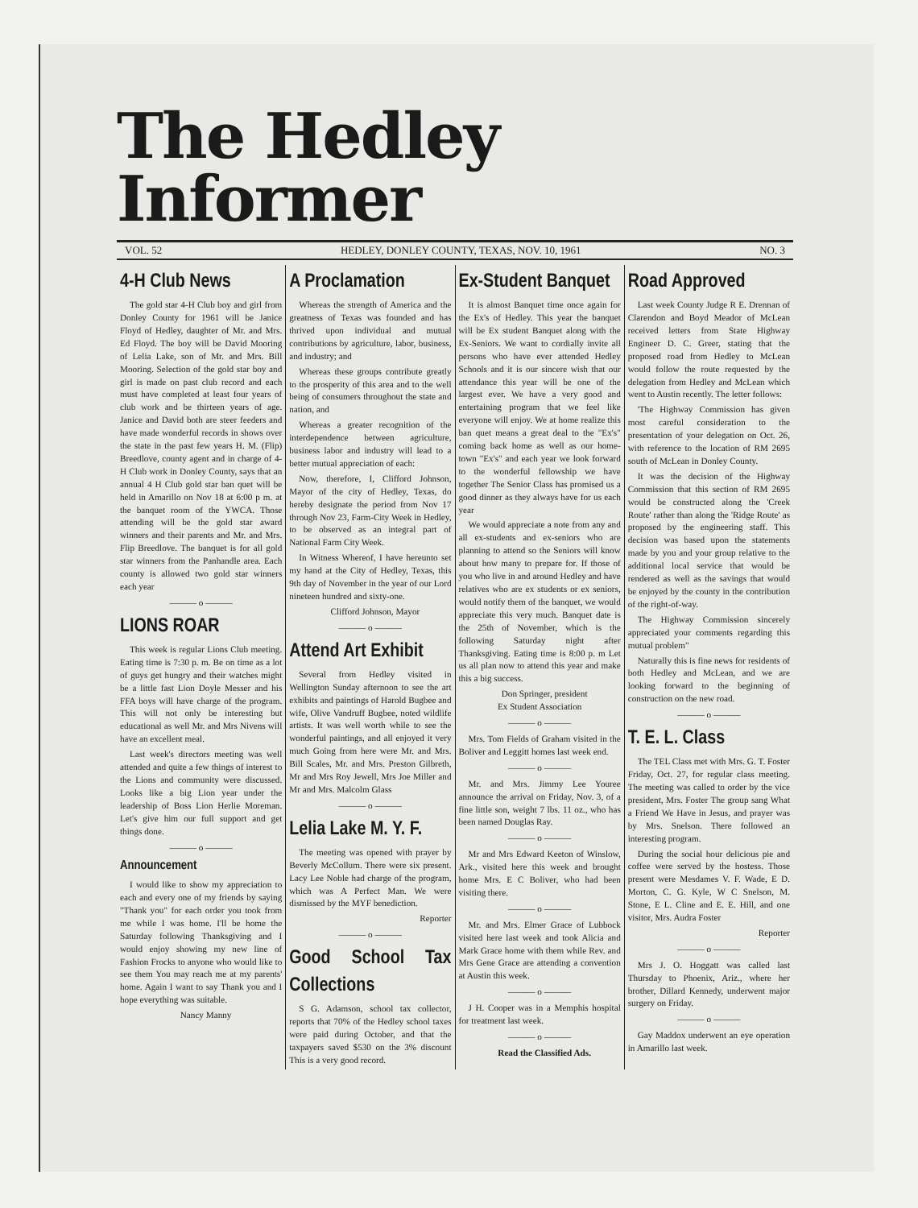The Hedley Informer
VOL. 52 HEDLEY, DONLEY COUNTY, TEXAS, NOV. 10, 1961 NO. 3
4-H Club News
The gold star 4-H Club boy and girl from Donley County for 1961 will be Janice Floyd of Hedley, daughter of Mr. and Mrs. Ed Floyd. The boy will be David Mooring of Lelia Lake, son of Mr. and Mrs. Bill Mooring. Selection of the gold star boy and girl is made on past club record and each must have completed at least four years of club work and be thirteen years of age. Janice and David both are steer feeders and have made wonderful records in shows over the state in the past few years H. M. (Flip) Breedlove, county agent and in charge of 4-H Club work in Donley County, says that an annual 4 H Club gold star ban quet will be held in Amarillo on Nov 18 at 6:00 p m. at the banquet room of the YWCA. Those attending will be the gold star award winners and their parents and Mr. and Mrs. Flip Breedlove. The banquet is for all gold star winners from the Panhandle area. Each county is allowed two gold star winners each year
——— o ———
LIONS ROAR
This week is regular Lions Club meeting. Eating time is 7:30 p. m. Be on time as a lot of guys get hungry and their watches might be a little fast Lion Doyle Messer and his FFA boys will have charge of the program. This will not only be interesting but educational as well Mr. and Mrs Nivens will have an excellent meal.
Last week's directors meeting was well attended and quite a few things of interest to the Lions and community were discussed. Looks like a big Lion year under the leadership of Boss Lion Herlie Moreman. Let's give him our full support and get things done.
——— o ———
Announcement
I would like to show my appreciation to each and every one of my friends by saying "Thank you" for each order you took from me while I was home. I'll be home the Saturday following Thanksgiving and I would enjoy showing my new line of Fashion Frocks to anyone who would like to see them You may reach me at my parents' home. Again I want to say Thank you and I hope everything was suitable.
Nancy Manny
A Proclamation
Whereas the strength of America and the greatness of Texas was founded and has thrived upon individual and mutual contributions by agriculture, labor, business, and industry; and
Whereas these groups contribute greatly to the prosperity of this area and to the well being of consumers throughout the state and nation, and
Whereas a greater recognition of the interdependence between agriculture, business labor and industry will lead to a better mutual appreciation of each:
Now, therefore, I, Clifford Johnson, Mayor of the city of Hedley, Texas, do hereby designate the period from Nov 17 through Nov 23, Farm-City Week in Hedley, to be observed as an integral part of National Farm City Week.
In Witness Whereof, I have hereunto set my hand at the City of Hedley, Texas, this 9th day of November in the year of our Lord nineteen hundred and sixty-one.
Clifford Johnson, Mayor
——— o ———
Attend Art Exhibit
Several from Hedley visited in Wellington Sunday afternoon to see the art exhibits and paintings of Harold Bugbee and wife, Olive Vandruff Bugbee, noted wildlife artists. It was well worth while to see the wonderful paintings, and all enjoyed it very much Going from here were Mr. and Mrs. Bill Scales, Mr. and Mrs. Preston Gilbreth, Mr and Mrs Roy Jewell, Mrs Joe Miller and Mr and Mrs. Malcolm Glass
——— o ———
Lelia Lake M. Y. F.
The meeting was opened with prayer by Beverly McCollum. There were six present. Lacy Lee Noble had charge of the program, which was A Perfect Man. We were dismissed by the MYF benediction.
Reporter
——— o ———
Good School Tax Collections
S G. Adamson, school tax collector, reports that 70% of the Hedley school taxes were paid during October, and that the taxpayers saved $530 on the 3% discount This is a very good record.
Ex-Student Banquet
It is almost Banquet time once again for the Ex's of Hedley. This year the banquet will be Ex student Banquet along with the Ex-Seniors. We want to cordially invite all persons who have ever attended Hedley Schools and it is our sincere wish that our attendance this year will be one of the largest ever. We have a very good and entertaining program that we feel like everyone will enjoy. We at home realize this ban quet means a great deal to the "Ex's" coming back home as well as our home-town "Ex's" and each year we look forward to the wonderful fellowship we have together The Senior Class has promised us a good dinner as they always have for us each year
We would appreciate a note from any and all ex-students and ex-seniors who are planning to attend so the Seniors will know about how many to prepare for. If those of you who live in and around Hedley and have relatives who are ex students or ex seniors, would notify them of the banquet, we would appreciate this very much. Banquet date is the 25th of November, which is the following Saturday night after Thanksgiving. Eating time is 8:00 p. m Let us all plan now to attend this year and make this a big success.
Don Springer, president
Ex Student Association
——— o ———
Mrs. Tom Fields of Graham visited in the Boliver and Leggitt homes last week end.
——— o ———
Mr. and Mrs. Jimmy Lee Youree announce the arrival on Friday, Nov. 3, of a fine little son, weight 7 lbs. 11 oz., who has been named Douglas Ray.
——— o ———
Mr and Mrs Edward Keeton of Winslow, Ark., visited here this week and brought home Mrs. E C Boliver, who had been visiting there.
——— o ———
Mr. and Mrs. Elmer Grace of Lubbock visited here last week and took Alicia and Mark Grace home with them while Rev. and Mrs Gene Grace are attending a convention at Austin this week.
——— o ———
J H. Cooper was in a Memphis hospital for treatment last week.
——— o ———
Read the Classified Ads.
Road Approved
Last week County Judge R E. Drennan of Clarendon and Boyd Meador of McLean received letters from State Highway Engineer D. C. Greer, stating that the proposed road from Hedley to McLean would follow the route requested by the delegation from Hedley and McLean which went to Austin recently. The letter follows:
'The Highway Commission has given most careful consideration to the presentation of your delegation on Oct. 26, with reference to the location of RM 2695 south of McLean in Donley County.
It was the decision of the Highway Commission that this section of RM 2695 would be constructed along the 'Creek Route' rather than along the 'Ridge Route' as proposed by the engineering staff. This decision was based upon the statements made by you and your group relative to the additional local service that would be rendered as well as the savings that would be enjoyed by the county in the contribution of the right-of-way.
The Highway Commission sincerely appreciated your comments regarding this mutual problem"
Naturally this is fine news for residents of both Hedley and McLean, and we are looking forward to the beginning of construction on the new road.
——— o ———
T. E. L. Class
The TEL Class met with Mrs. G. T. Foster Friday, Oct. 27, for regular class meeting. The meeting was called to order by the vice president, Mrs. Foster The group sang What a Friend We Have in Jesus, and prayer was by Mrs. Snelson. There followed an interesting program.
During the social hour delicious pie and coffee were served by the hostess. Those present were Mesdames V. F. Wade, E D. Morton, C. G. Kyle, W C Snelson, M. Stone, E L. Cline and E. E. Hill, and one visitor, Mrs. Audra Foster
Reporter
——— o ———
Mrs J. O. Hoggatt was called last Thursday to Phoenix, Ariz., where her brother, Dillard Kennedy, underwent major surgery on Friday.
——— o ———
Gay Maddox underwent an eye operation in Amarillo last week.